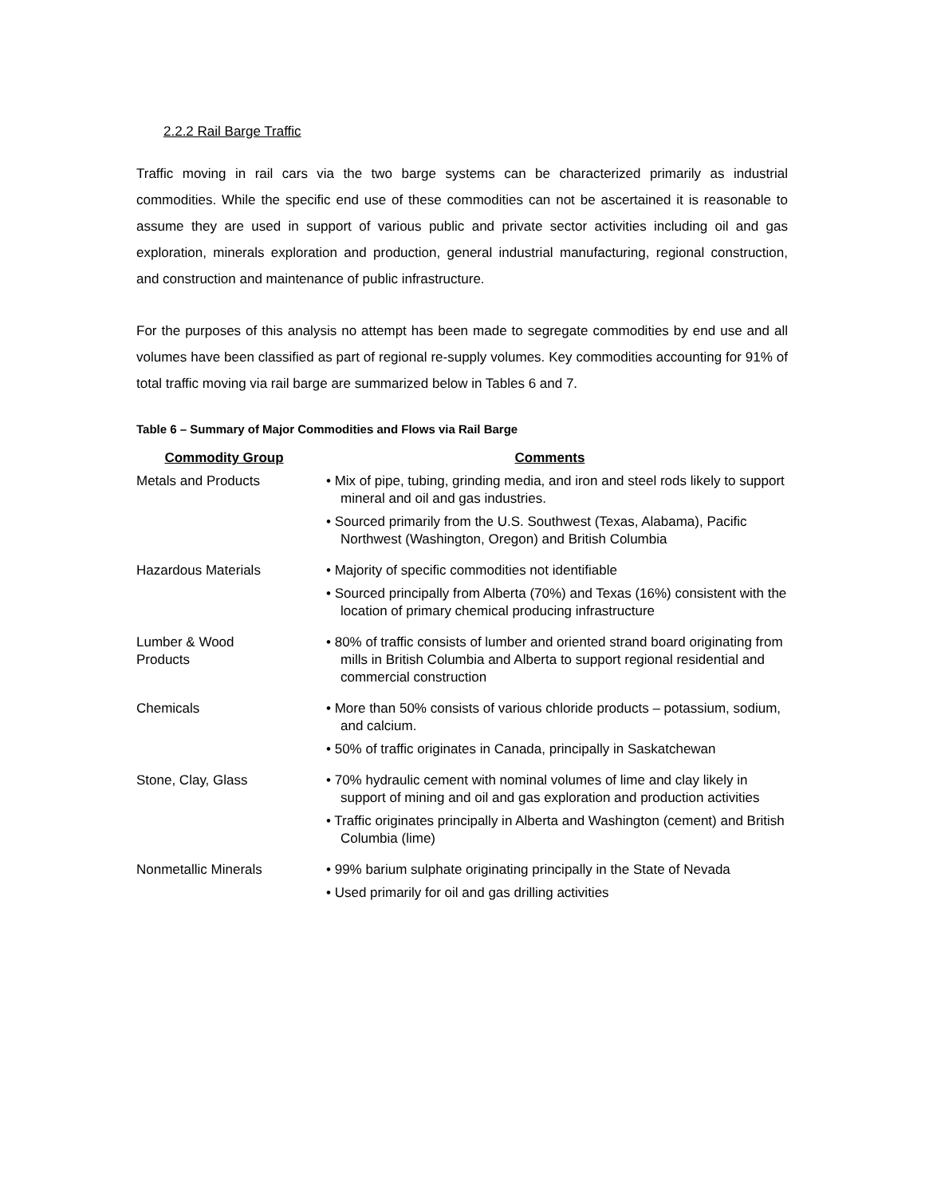2.2.2 Rail Barge Traffic
Traffic moving in rail cars via the two barge systems can be characterized primarily as industrial commodities. While the specific end use of these commodities can not be ascertained it is reasonable to assume they are used in support of various public and private sector activities including oil and gas exploration, minerals exploration and production, general industrial manufacturing, regional construction, and construction and maintenance of public infrastructure.
For the purposes of this analysis no attempt has been made to segregate commodities by end use and all volumes have been classified as part of regional re-supply volumes. Key commodities accounting for 91% of total traffic moving via rail barge are summarized below in Tables 6 and 7.
Table 6 – Summary of Major Commodities and Flows via Rail Barge
| Commodity Group | Comments |
| --- | --- |
| Metals and Products | • Mix of pipe, tubing, grinding media, and iron and steel rods likely to support mineral and oil and gas industries. • Sourced primarily from the U.S. Southwest (Texas, Alabama), Pacific Northwest (Washington, Oregon) and British Columbia |
| Hazardous Materials | • Majority of specific commodities not identifiable • Sourced principally from Alberta (70%) and Texas (16%) consistent with the location of primary chemical producing infrastructure |
| Lumber & Wood Products | • 80% of traffic consists of lumber and oriented strand board originating from mills in British Columbia and Alberta to support regional residential and commercial construction |
| Chemicals | • More than 50% consists of various chloride products – potassium, sodium, and calcium. • 50% of traffic originates in Canada, principally in Saskatchewan |
| Stone, Clay, Glass | • 70% hydraulic cement with nominal volumes of lime and clay likely in support of mining and oil and gas exploration and production activities • Traffic originates principally in Alberta and Washington (cement) and British Columbia (lime) |
| Nonmetallic Minerals | • 99% barium sulphate originating principally in the State of Nevada • Used primarily for oil and gas drilling activities |